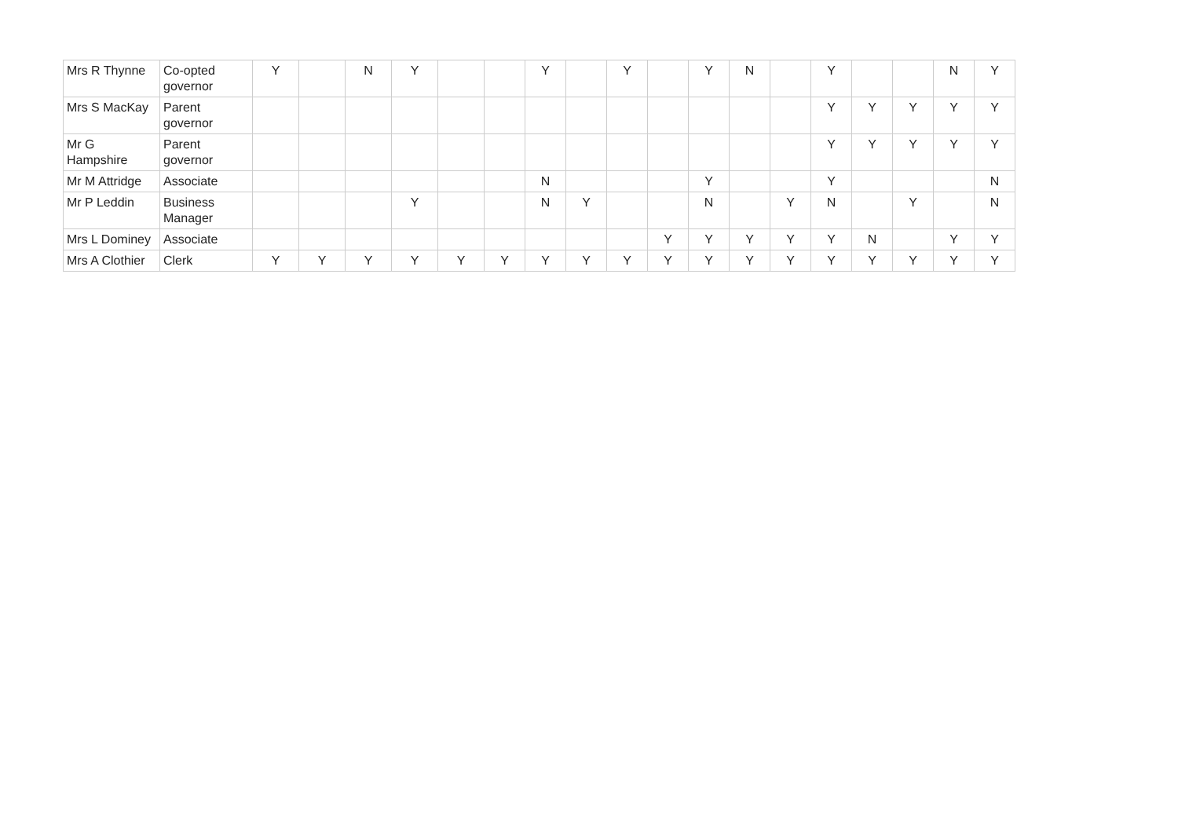| Mrs R Thynne | Co-opted governor | Y | | N | Y | | | Y | | Y | | Y | N | | Y | | | N | Y |
| Mrs S MacKay | Parent governor | | | | | | | | | | | | | | Y | Y | Y | Y | Y |
| Mr G Hampshire | Parent governor | | | | | | | | | | | | | | Y | Y | Y | Y | Y |
| Mr M Attridge | Associate | | | | | | | N | | | | Y | | | Y | | | | N |
| Mr P Leddin | Business Manager | | | | Y | | | N | Y | | | N | | Y | N | | Y | | N |
| Mrs L Dominey | Associate | | | | | | | | | | Y | Y | Y | Y | Y | N | | Y | Y |
| Mrs A Clothier | Clerk | Y | Y | Y | Y | Y | Y | Y | Y | Y | Y | Y | Y | Y | Y | Y | Y | Y | Y |